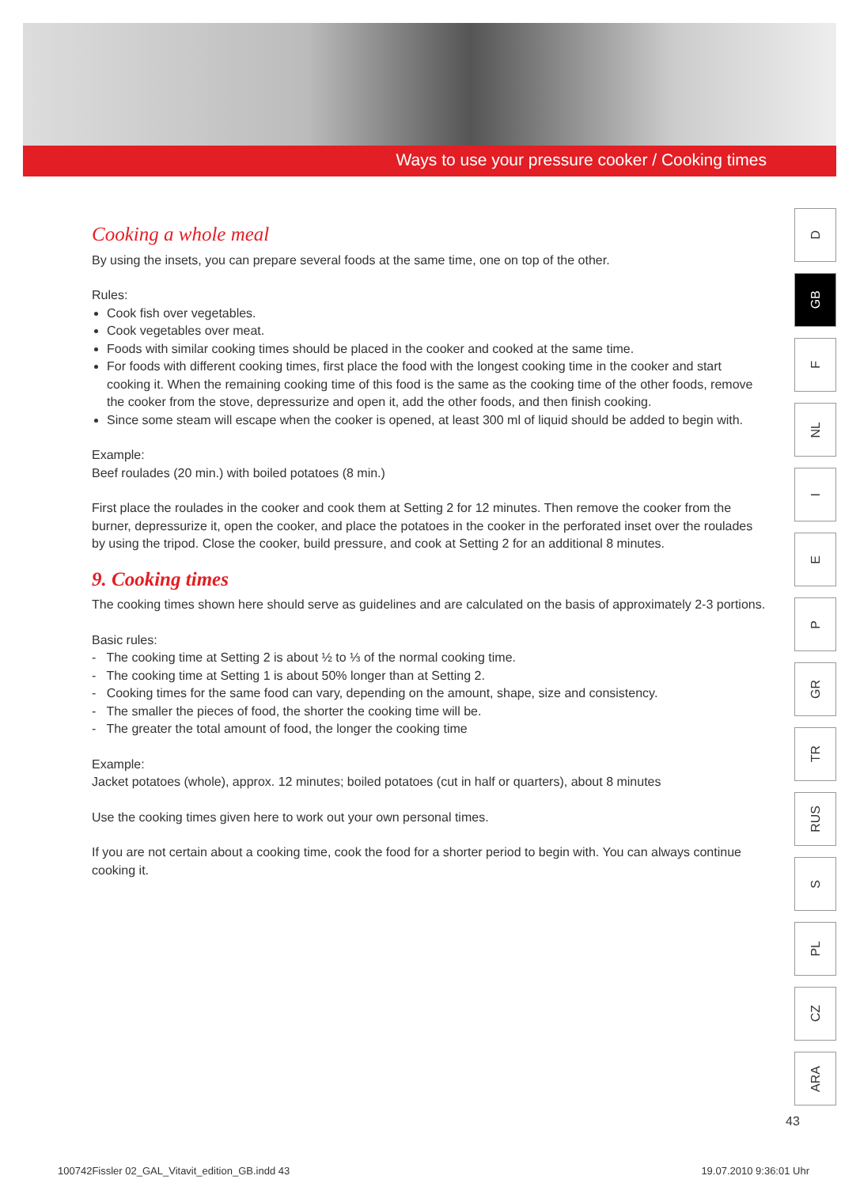Ways to use your pressure cooker / Cooking times
Cooking a whole meal
By using the insets, you can prepare several foods at the same time, one on top of the other.
Rules:
Cook fish over vegetables.
Cook vegetables over meat.
Foods with similar cooking times should be placed in the cooker and cooked at the same time.
For foods with different cooking times, first place the food with the longest cooking time in the cooker and start cooking it. When the remaining cooking time of this food is the same as the cooking time of the other foods, remove the cooker from the stove, depressurize and open it, add the other foods, and then finish cooking.
Since some steam will escape when the cooker is opened, at least 300 ml of liquid should be added to begin with.
Example:
Beef roulades (20 min.) with boiled potatoes (8 min.)
First place the roulades in the cooker and cook them at Setting 2 for 12 minutes. Then remove the cooker from the burner, depressurize it, open the cooker, and place the potatoes in the cooker in the perforated inset over the roulades by using the tripod. Close the cooker, build pressure, and cook at Setting 2 for an additional 8 minutes.
9. Cooking times
The cooking times shown here should serve as guidelines and are calculated on the basis of approximately 2-3 portions.
Basic rules:
- The cooking time at Setting 2 is about ½ to ⅓ of the normal cooking time.
- The cooking time at Setting 1 is about 50% longer than at Setting 2.
- Cooking times for the same food can vary, depending on the amount, shape, size and consistency.
- The smaller the pieces of food, the shorter the cooking time will be.
- The greater the total amount of food, the longer the cooking time
Example:
Jacket potatoes (whole), approx. 12 minutes; boiled potatoes (cut in half or quarters), about 8 minutes
Use the cooking times given here to work out your own personal times.
If you are not certain about a cooking time, cook the food for a shorter period to begin with. You can always continue cooking it.
D
GB
F
NL
I
E
P
GR
TR
RUS
S
PL
CZ
ARA
43
100742Fissler 02_GAL_Vitavit_edition_GB.indd 43 19.07.2010 9:36:01 Uhr